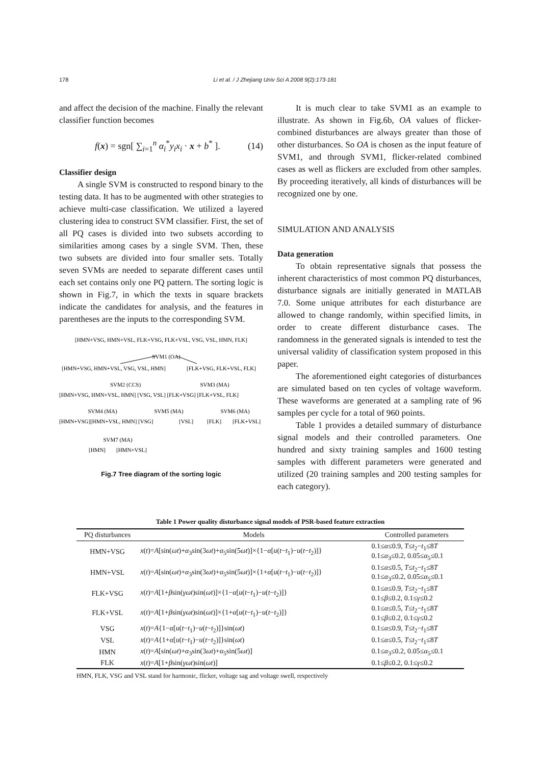178 Li et al. / J Zhejiang Univ Sci A 2008 9(2):173-181
and affect the decision of the machine. Finally the relevant classifier function becomes
f(x) = sgn[ ∑<sub>i=1</sub><sup>n</sup> α<sub>i</sub><sup>*</sup>y<sub>i</sub>x<sub>i</sub> · x + b<sup>*</sup> ]. (14)
Classifier design
A single SVM is constructed to respond binary to the testing data. It has to be augmented with other strategies to achieve multi-case classification. We utilized a layered clustering idea to construct SVM classifier. First, the set of all PQ cases is divided into two subsets according to similarities among cases by a single SVM. Then, these two subsets are divided into four smaller sets. Totally seven SVMs are needed to separate different cases until each set contains only one PQ pattern. The sorting logic is shown in Fig.7, in which the texts in square brackets indicate the candidates for analysis, and the features in parentheses are the inputs to the corresponding SVM.
[HMN+VSG, HMN+VSL, FLK+VSG, FLK+VSL, VSG, VSL, HMN, FLK]
SVM1 (OA)
[HMN+VSG, HMN+VSL, VSG, VSL, HMN]
[FLK+VSG, FLK+VSL, FLK]
SVM2 (CCS)
SVM3 (MA)
[HMN+VSG, HMN+VSL, HMN] [VSG, VSL] [FLK+VSG] [FLK+VSL, FLK]
SVM4 (MA)
SVM5 (MA)
SVM6 (MA)
[HMN+VSG][HMN+VSL, HMN] [VSG]
[VSL]
[FLK]
[FLK+VSL]
SVM7 (MA)
[HMN]
[HMN+VSL]
Fig.7 Tree diagram of the sorting logic
It is much clear to take SVM1 as an example to illustrate. As shown in Fig.6b, OA values of flicker-combined disturbances are always greater than those of other disturbances. So OA is chosen as the input feature of SVM1, and through SVM1, flicker-related combined cases as well as flickers are excluded from other samples. By proceeding iteratively, all kinds of disturbances will be recognized one by one.
SIMULATION AND ANALYSIS
Data generation
To obtain representative signals that possess the inherent characteristics of most common PQ disturbances, disturbance signals are initially generated in MATLAB 7.0. Some unique attributes for each disturbance are allowed to change randomly, within specified limits, in order to create different disturbance cases. The randomness in the generated signals is intended to test the universal validity of classification system proposed in this paper.
The aforementioned eight categories of disturbances are simulated based on ten cycles of voltage waveform. These waveforms are generated at a sampling rate of 96 samples per cycle for a total of 960 points.
Table 1 provides a detailed summary of disturbance signal models and their controlled parameters. One hundred and sixty training samples and 1600 testing samples with different parameters were generated and utilized (20 training samples and 200 testing samples for each category).
Table 1 Power quality disturbance signal models of PSR-based feature extraction
| PQ disturbances | Models | Controlled parameters |
| --- | --- | --- |
| HMN+VSG | x ( t )= A [sin( ωt )+ α<sub>3</sub>sin(3 ωt )+ α<sub>5</sub>sin(5 ωt )]×{1− α [ u ( t − t<sub>1</sub>)− u ( t − t<sub>2</sub>)]} | 0.1≤ α ≤0.9, T ≤ t<sub>2</sub>− t<sub>1</sub>≤8 T 0.1≤ α<sub>3</sub>≤0.2, 0.05≤ α<sub>5</sub>≤0.1 |
| HMN+VSL | x ( t )= A [sin( ωt )+ α<sub>3</sub>sin(3 ωt )+ α<sub>5</sub>sin(5 ωt )]×{1+ α [ u ( t − t<sub>1</sub>)− u ( t − t<sub>2</sub>)]} | 0.1≤ α ≤0.5, T ≤ t<sub>2</sub>− t<sub>1</sub>≤8 T 0.1≤ α<sub>3</sub>≤0.2, 0.05≤ α<sub>5</sub>≤0.1 |
| FLK+VSG | x ( t )= A [1+ β sin( γωt )sin( ωt )]×{1− α [ u ( t − t<sub>1</sub>)− u ( t − t<sub>2</sub>)]} | 0.1≤ α ≤0.9, T ≤ t<sub>2</sub>− t<sub>1</sub>≤8 T 0.1≤ β ≤0.2, 0.1≤ γ ≤0.2 |
| FLK+VSL | x ( t )= A [1+ β sin( γωt )sin( ωt )]×{1+ α [ u ( t − t<sub>1</sub>)− u ( t − t<sub>2</sub>)]} | 0.1≤ α ≤0.5, T ≤ t<sub>2</sub>− t<sub>1</sub>≤8 T 0.1≤ β ≤0.2, 0.1≤ γ ≤0.2 |
| VSG | x ( t )= A {1− α [ u ( t − t<sub>1</sub>)− u ( t − t<sub>2</sub>)]}sin( ωt ) | 0.1≤ α ≤0.9, T ≤ t<sub>2</sub>− t<sub>1</sub>≤8 T |
| VSL | x ( t )= A {1+ α [ u ( t − t<sub>1</sub>)− u ( t − t<sub>2</sub>)]}sin( ωt ) | 0.1≤ α ≤0.5, T ≤ t<sub>2</sub>− t<sub>1</sub>≤8 T |
| HMN | x ( t )= A [sin( ωt )+ α<sub>3</sub>sin(3 ωt )+ α<sub>5</sub>sin(5 ωt )] | 0.1≤ α<sub>3</sub>≤0.2, 0.05≤ α<sub>5</sub>≤0.1 |
| FLK | x ( t )= A [1+ β sin( γωt )sin( ωt )] | 0.1≤ β ≤0.2, 0.1≤ γ ≤0.2 |
HMN, FLK, VSG and VSL stand for harmonic, flicker, voltage sag and voltage swell, respectively